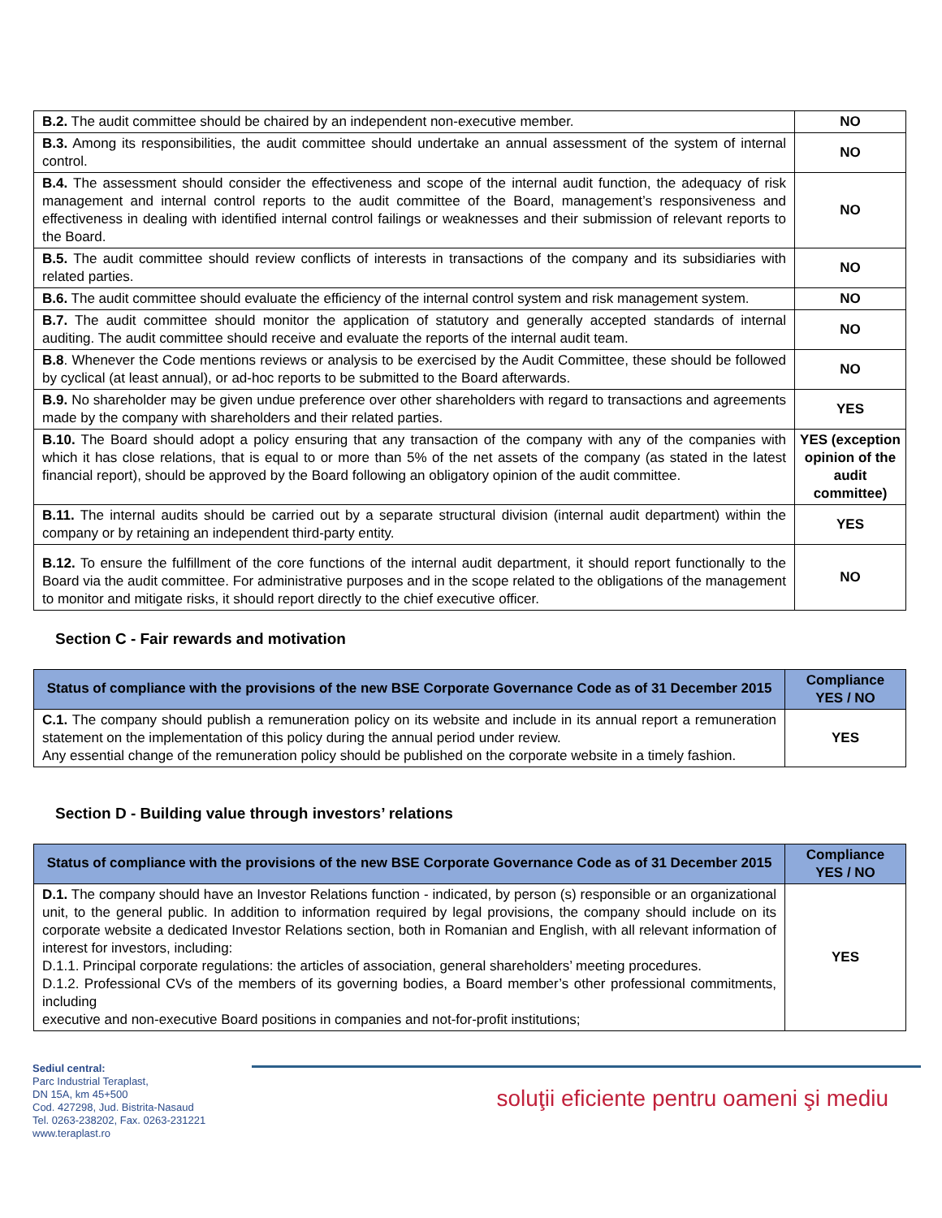| B.2. The audit committee should be chaired by an independent non-executive member. | NO |
| B.3. Among its responsibilities, the audit committee should undertake an annual assessment of the system of internal control. | NO |
| B.4. The assessment should consider the effectiveness and scope of the internal audit function, the adequacy of risk management and internal control reports to the audit committee of the Board, management’s responsiveness and effectiveness in dealing with identified internal control failings or weaknesses and their submission of relevant reports to the Board. | NO |
| B.5. The audit committee should review conflicts of interests in transactions of the company and its subsidiaries with related parties. | NO |
| B.6. The audit committee should evaluate the efficiency of the internal control system and risk management system. | NO |
| B.7. The audit committee should monitor the application of statutory and generally accepted standards of internal auditing. The audit committee should receive and evaluate the reports of the internal audit team. | NO |
| B.8 . Whenever the Code mentions reviews or analysis to be exercised by the Audit Committee, these should be followed by cyclical (at least annual), or ad-hoc reports to be submitted to the Board afterwards. | NO |
| B.9. No shareholder may be given undue preference over other shareholders with regard to transactions and agreements made by the company with shareholders and their related parties. | YES |
| B.10. The Board should adopt a policy ensuring that any transaction of the company with any of the companies with which it has close relations, that is equal to or more than 5% of the net assets of the company (as stated in the latest financial report), should be approved by the Board following an obligatory opinion of the audit committee. | YES (exception opinion of the audit committee) |
| B.11. The internal audits should be carried out by a separate structural division (internal audit department) within the company or by retaining an independent third-party entity. | YES |
| B.12. To ensure the fulfillment of the core functions of the internal audit department, it should report functionally to the Board via the audit committee. For administrative purposes and in the scope related to the obligations of the management to monitor and mitigate risks, it should report directly to the chief executive officer. | NO |
Section C - Fair rewards and motivation
| Status of compliance with the provisions of the new BSE Corporate Governance Code as of 31 December 2015 | Compliance YES / NO |
| --- | --- |
| C.1. The company should publish a remuneration policy on its website and include in its annual report a remuneration statement on the implementation of this policy during the annual period under review. Any essential change of the remuneration policy should be published on the corporate website in a timely fashion. | YES |
Section D - Building value through investors’ relations
| Status of compliance with the provisions of the new BSE Corporate Governance Code as of 31 December 2015 | Compliance YES / NO |
| --- | --- |
| D.1. The company should have an Investor Relations function - indicated, by person (s) responsible or an organizational unit, to the general public. In addition to information required by legal provisions, the company should include on its corporate website a dedicated Investor Relations section, both in Romanian and English, with all relevant information of interest for investors, including: D.1.1. Principal corporate regulations: the articles of association, general shareholders’ meeting procedures. D.1.2. Professional CVs of the members of its governing bodies, a Board member’s other professional commitments, including executive and non-executive Board positions in companies and not-for-profit institutions; | YES |
Sediul central:
Parc Industrial Teraplast,
DN 15A, km 45+500
Cod. 427298, Jud. Bistrita-Nasaud
Tel. 0263-238202, Fax. 0263-231221
www.teraplast.ro
soluţii eficiente pentru oameni şi mediu